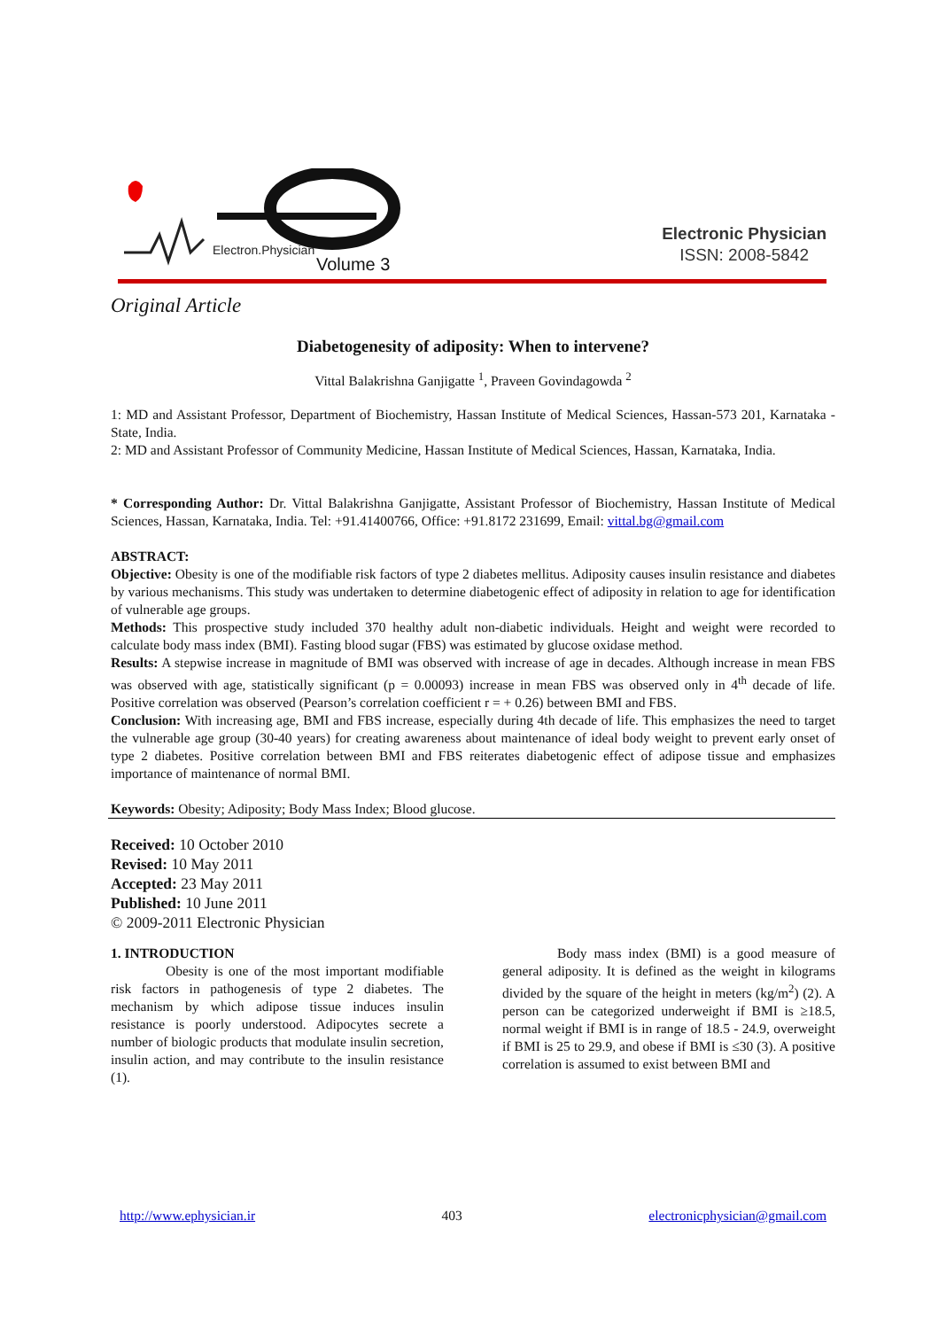Electron.Physician
Volume 3
Electronic Physician
ISSN: 2008-5842
Original Article
Diabetogenesity of adiposity: When to intervene?
Vittal Balakrishna Ganjigatte <sup>1</sup>, Praveen Govindagowda <sup>2</sup>
1: MD and Assistant Professor, Department of Biochemistry, Hassan Institute of Medical Sciences, Hassan-573 201, Karnataka - State, India.
2: MD and Assistant Professor of Community Medicine, Hassan Institute of Medical Sciences, Hassan, Karnataka, India.
* Corresponding Author: Dr. Vittal Balakrishna Ganjigatte, Assistant Professor of Biochemistry, Hassan Institute of Medical Sciences, Hassan, Karnataka, India. Tel: +91.41400766, Office: +91.8172 231699, Email: vittal.bg@gmail.com
ABSTRACT:
Objective: Obesity is one of the modifiable risk factors of type 2 diabetes mellitus. Adiposity causes insulin resistance and diabetes by various mechanisms. This study was undertaken to determine diabetogenic effect of adiposity in relation to age for identification of vulnerable age groups.
Methods: This prospective study included 370 healthy adult non-diabetic individuals. Height and weight were recorded to calculate body mass index (BMI). Fasting blood sugar (FBS) was estimated by glucose oxidase method.
Results: A stepwise increase in magnitude of BMI was observed with increase of age in decades. Although increase in mean FBS was observed with age, statistically significant (p = 0.00093) increase in mean FBS was observed only in 4<sup>th</sup> decade of life. Positive correlation was observed (Pearson’s correlation coefficient r = + 0.26) between BMI and FBS.
Conclusion: With increasing age, BMI and FBS increase, especially during 4th decade of life. This emphasizes the need to target the vulnerable age group (30-40 years) for creating awareness about maintenance of ideal body weight to prevent early onset of type 2 diabetes. Positive correlation between BMI and FBS reiterates diabetogenic effect of adipose tissue and emphasizes importance of maintenance of normal BMI.
Keywords: Obesity; Adiposity; Body Mass Index; Blood glucose.
Received: 10 October 2010
Revised: 10 May 2011
Accepted: 23 May 2011
Published: 10 June 2011
© 2009-2011 Electronic Physician
1. INTRODUCTION
Obesity is one of the most important modifiable risk factors in pathogenesis of type 2 diabetes. The mechanism by which adipose tissue induces insulin resistance is poorly understood. Adipocytes secrete a number of biologic products that modulate insulin secretion, insulin action, and may contribute to the insulin resistance (1).
Body mass index (BMI) is a good measure of general adiposity. It is defined as the weight in kilograms divided by the square of the height in meters (kg/m<sup>2</sup>) (2). A person can be categorized underweight if BMI is ≥18.5, normal weight if BMI is in range of 18.5 - 24.9, overweight if BMI is 25 to 29.9, and obese if BMI is ≤30 (3). A positive correlation is assumed to exist between BMI and
http://www.ephysician.ir 403 electronicphysician@gmail.com